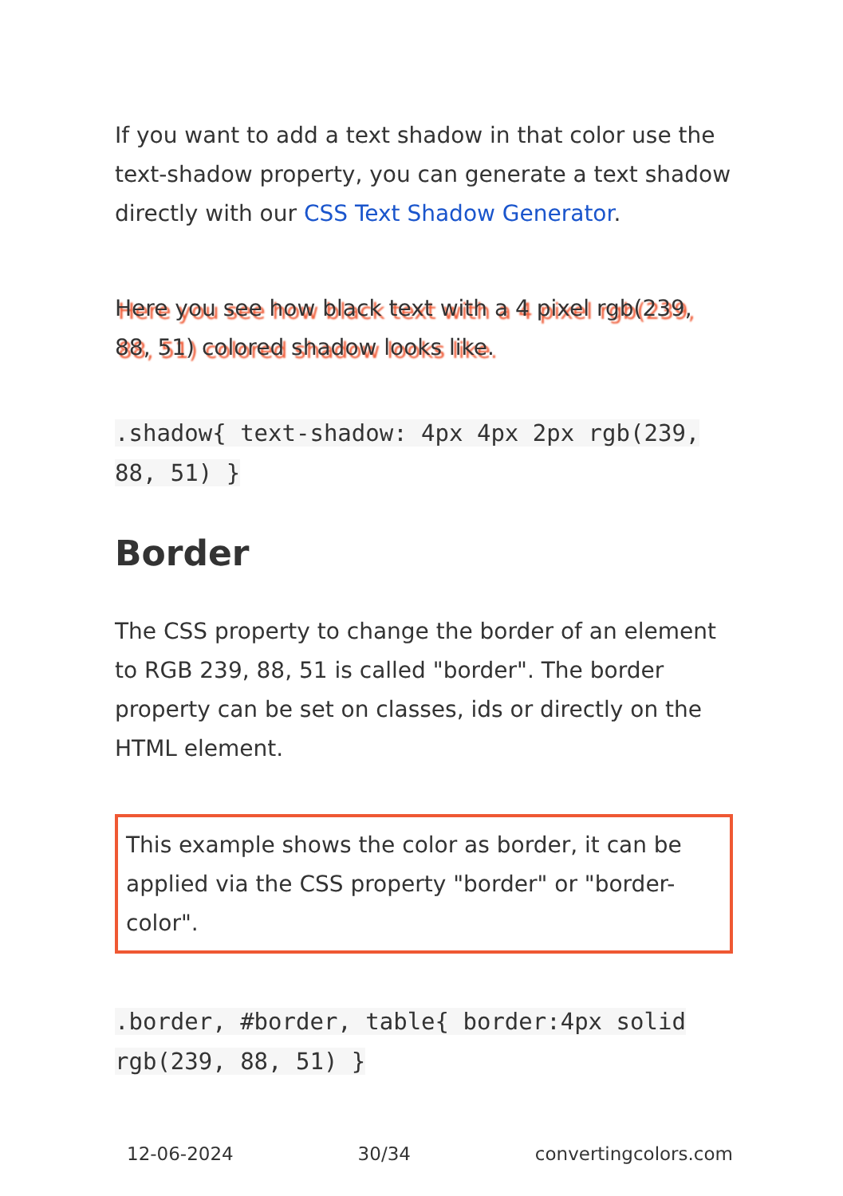If you want to add a text shadow in that color use the text-shadow property, you can generate a text shadow directly with our CSS Text Shadow Generator.
Here you see how black text with a 4 pixel rgb(239, 88, 51) colored shadow looks like.
.shadow{ text-shadow: 4px 4px 2px rgb(239, 88, 51) }
Border
The CSS property to change the border of an element to RGB 239, 88, 51 is called "border". The border property can be set on classes, ids or directly on the HTML element.
This example shows the color as border, it can be applied via the CSS property "border" or "border-color".
.border, #border, table{ border:4px solid rgb(239, 88, 51) }
12-06-2024 30/34 convertingcolors.com